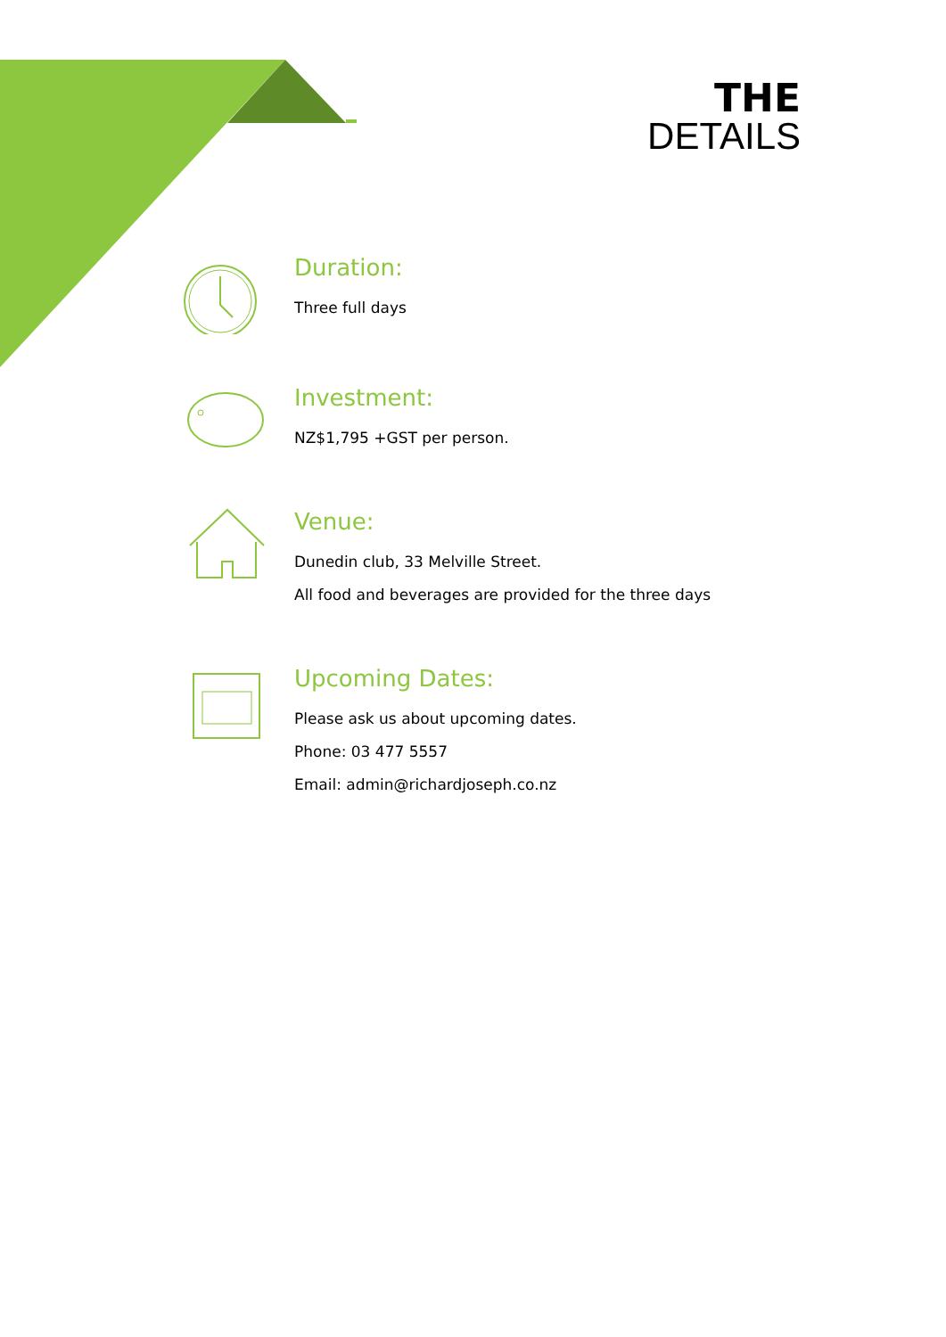THE
DETAILS
Duration:
Three full days
Investment:
NZ$1,795 +GST per person.
Venue:
Dunedin club, 33 Melville Street.
All food and beverages are provided for the three days
Upcoming Dates:
Please ask us about upcoming dates.
Phone: 03 477 5557
Email: admin@richardjoseph.co.nz